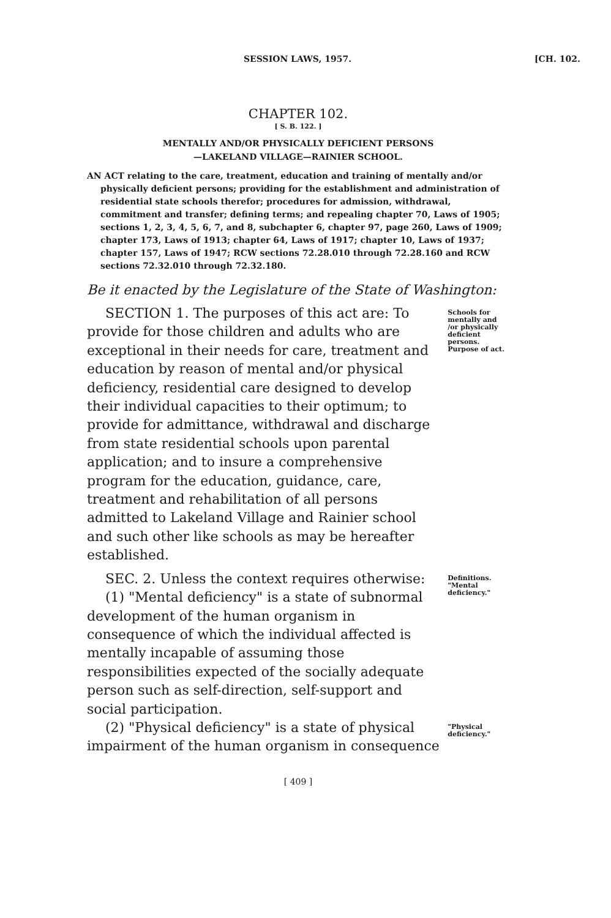SESSION LAWS, 1957. [CH. 102.
CHAPTER 102.
[ S. B. 122. ]
MENTALLY AND/OR PHYSICALLY DEFICIENT PERSONS
—LAKELAND VILLAGE—RAINIER SCHOOL.
AN ACT relating to the care, treatment, education and training of mentally and/or physically deficient persons; providing for the establishment and administration of residential state schools therefor; procedures for admission, withdrawal, commitment and transfer; defining terms; and repealing chapter 70, Laws of 1905; sections 1, 2, 3, 4, 5, 6, 7, and 8, subchapter 6, chapter 97, page 260, Laws of 1909; chapter 173, Laws of 1913; chapter 64, Laws of 1917; chapter 10, Laws of 1937; chapter 157, Laws of 1947; RCW sections 72.28.010 through 72.28.160 and RCW sections 72.32.010 through 72.32.180.
Be it enacted by the Legislature of the State of Washington:
SECTION 1. The purposes of this act are: To provide for those children and adults who are exceptional in their needs for care, treatment and education by reason of mental and/or physical deficiency, residential care designed to develop their individual capacities to their optimum; to provide for admittance, withdrawal and discharge from state residential schools upon parental application; and to insure a comprehensive program for the education, guidance, care, treatment and rehabilitation of all persons admitted to Lakeland Village and Rainier school and such other like schools as may be hereafter established.
Schools for mentally and /or physically deficient persons. Purpose of act.
SEC. 2. Unless the context requires otherwise:
(1) "Mental deficiency" is a state of subnormal development of the human organism in consequence of which the individual affected is mentally incapable of assuming those responsibilities expected of the socially adequate person such as self-direction, self-support and social participation.
Definitions. "Mental deficiency."
(2) "Physical deficiency" is a state of physical impairment of the human organism in consequence
"Physical deficiency."
[ 409 ]